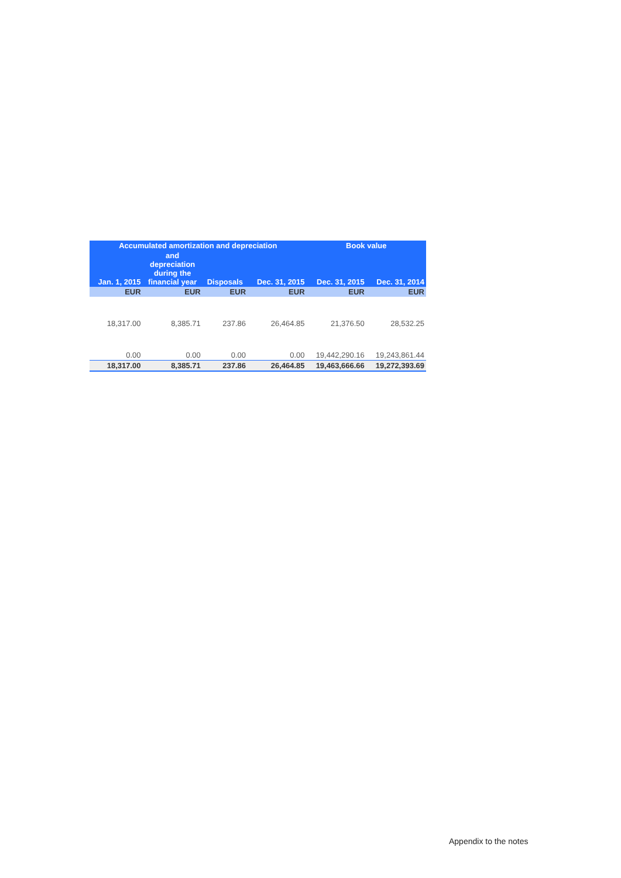| Accumulated amortization and depreciation | | | | Book value | |
| --- | --- | --- | --- | --- | --- |
| Jan. 1, 2015 | and depreciation during the financial year | Disposals | Dec. 31, 2015 | Dec. 31, 2015 | Dec. 31, 2014 |
| EUR | EUR | EUR | EUR | EUR | EUR |
| 18,317.00 | 8,385.71 | 237.86 | 26,464.85 | 21,376.50 | 28,532.25 |
| 0.00 | 0.00 | 0.00 | 0.00 | 19,442,290.16 | 19,243,861.44 |
| 18,317.00 | 8,385.71 | 237.86 | 26,464.85 | 19,463,666.66 | 19,272,393.69 |
Appendix to the notes